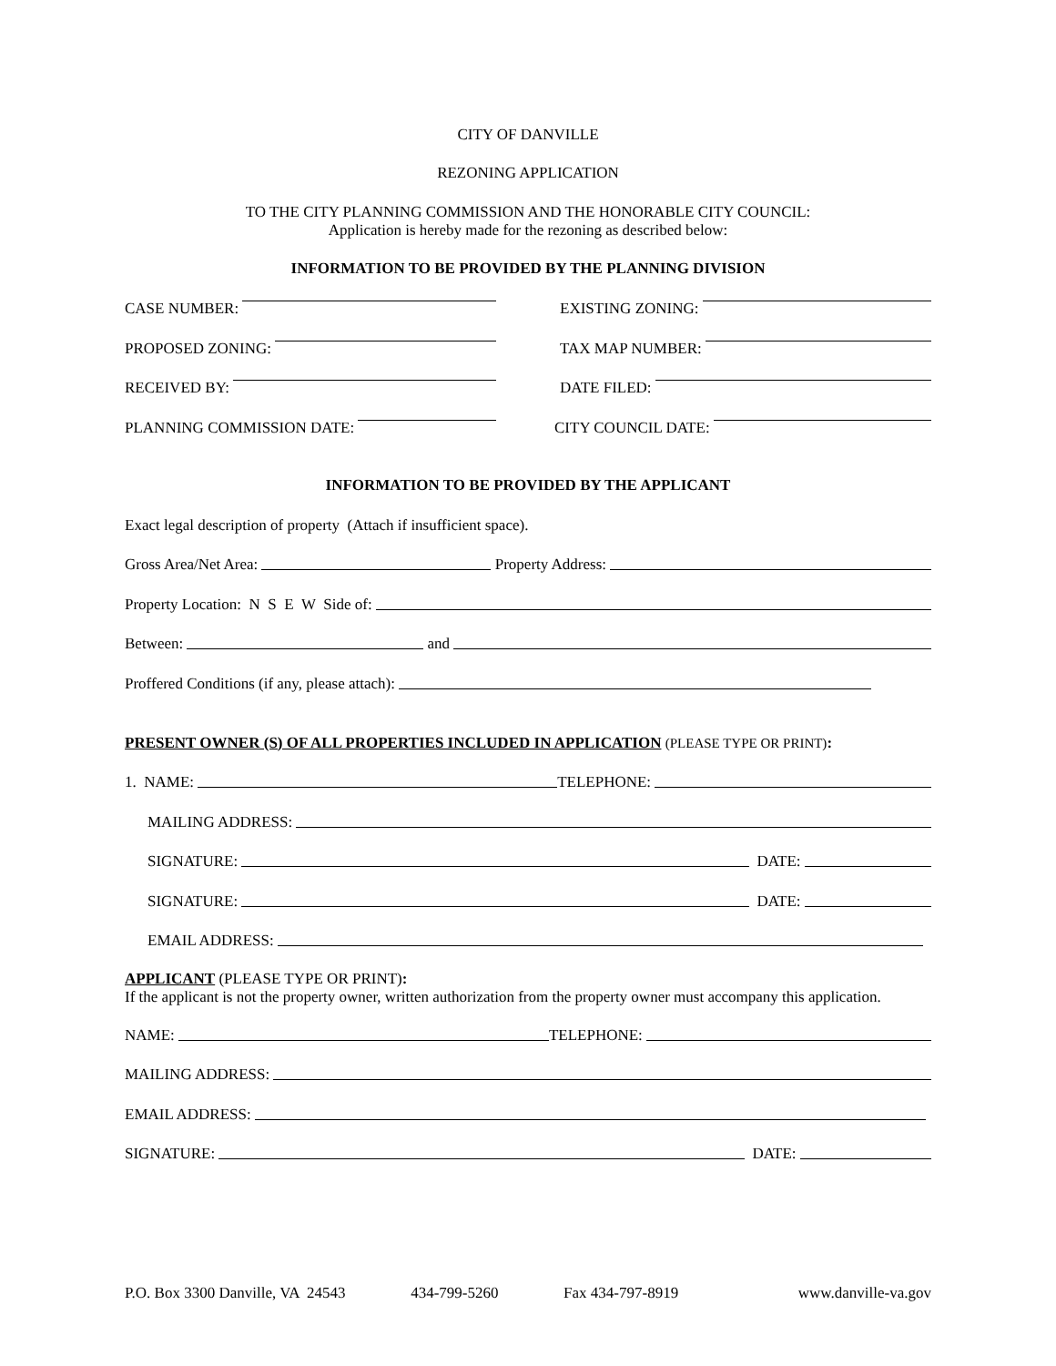CITY OF DANVILLE
REZONING APPLICATION
TO THE CITY PLANNING COMMISSION AND THE HONORABLE CITY COUNCIL:
Application is hereby made for the rezoning as described below:
INFORMATION TO BE PROVIDED BY THE PLANNING DIVISION
CASE NUMBER:
EXISTING ZONING:
PROPOSED ZONING:
TAX MAP NUMBER:
RECEIVED BY:
DATE FILED:
PLANNING COMMISSION DATE:
CITY COUNCIL DATE:
INFORMATION TO BE PROVIDED BY THE APPLICANT
Exact legal description of property (Attach if insufficient space).
Gross Area/Net Area: Property Address:
Property Location: N S E W Side of:
Between: and
Proffered Conditions (if any, please attach):
PRESENT OWNER (S) OF ALL PROPERTIES INCLUDED IN APPLICATION (PLEASE TYPE OR PRINT):
1. NAME: TELEPHONE:
MAILING ADDRESS:
SIGNATURE: DATE:
SIGNATURE: DATE:
EMAIL ADDRESS:
APPLICANT (PLEASE TYPE OR PRINT):
If the applicant is not the property owner, written authorization from the property owner must accompany this application.
NAME: TELEPHONE:
MAILING ADDRESS:
EMAIL ADDRESS:
SIGNATURE: DATE:
P.O. Box 3300 Danville, VA 24543 434-799-5260 Fax 434-797-8919 www.danville-va.gov